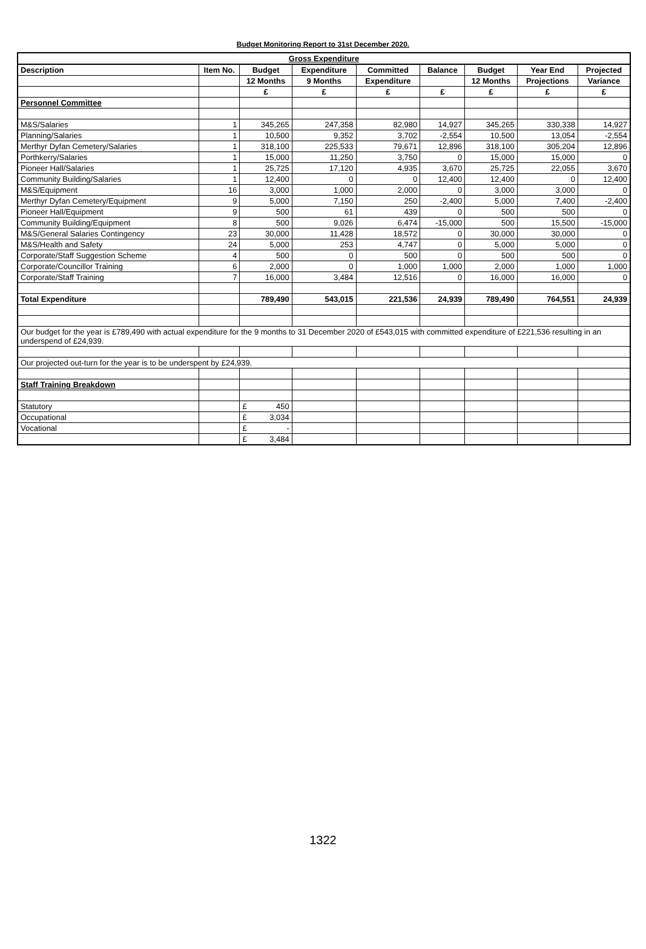Budget Monitoring Report to 31st December 2020.
| Gross Expenditure | | | | | | | | |
| --- | --- | --- | --- | --- | --- | --- | --- | --- |
| Description | Item No. | Budget | Expenditure | Committed | Balance | Budget | Year End | Projected |
| | | 12 Months | 9 Months | Expenditure | | 12 Months | Projections | Variance |
| | | £ | £ | £ | £ | £ | £ | £ |
| Personnel Committee | | | | | | | | |
| M&S/Salaries | 1 | 345,265 | 247,358 | 82,980 | 14,927 | 345,265 | 330,338 | 14,927 |
| Planning/Salaries | 1 | 10,500 | 9,352 | 3,702 | -2,554 | 10,500 | 13,054 | -2,554 |
| Merthyr Dyfan Cemetery/Salaries | 1 | 318,100 | 225,533 | 79,671 | 12,896 | 318,100 | 305,204 | 12,896 |
| Porthkerry/Salaries | 1 | 15,000 | 11,250 | 3,750 | 0 | 15,000 | 15,000 | 0 |
| Pioneer Hall/Salaries | 1 | 25,725 | 17,120 | 4,935 | 3,670 | 25,725 | 22,055 | 3,670 |
| Community Building/Salaries | 1 | 12,400 | 0 | 0 | 12,400 | 12,400 | 0 | 12,400 |
| M&S/Equipment | 16 | 3,000 | 1,000 | 2,000 | 0 | 3,000 | 3,000 | 0 |
| Merthyr Dyfan Cemetery/Equipment | 9 | 5,000 | 7,150 | 250 | -2,400 | 5,000 | 7,400 | -2,400 |
| Pioneer Hall/Equipment | 9 | 500 | 61 | 439 | 0 | 500 | 500 | 0 |
| Community Building/Equipment | 8 | 500 | 9,026 | 6,474 | -15,000 | 500 | 15,500 | -15,000 |
| M&S/General Salaries Contingency | 23 | 30,000 | 11,428 | 18,572 | 0 | 30,000 | 30,000 | 0 |
| M&S/Health and Safety | 24 | 5,000 | 253 | 4,747 | 0 | 5,000 | 5,000 | 0 |
| Corporate/Staff Suggestion Scheme | 4 | 500 | 0 | 500 | 0 | 500 | 500 | 0 |
| Corporate/Councillor Training | 6 | 2,000 | 0 | 1,000 | 1,000 | 2,000 | 1,000 | 1,000 |
| Corporate/Staff Training | 7 | 16,000 | 3,484 | 12,516 | 0 | 16,000 | 16,000 | 0 |
| Total Expenditure | | 789,490 | 543,015 | 221,536 | 24,939 | 789,490 | 764,551 | 24,939 |
| Our budget for the year is £789,490 with actual expenditure for the 9 months to 31 December 2020 of £543,015 with committed expenditure of £221,536 resulting in an underspend of £24,939. | | | | | | | | |
| Our projected out-turn for the year is to be underspent by £24,939. | | | | | | | | |
| Staff Training Breakdown | | | | | | | | |
| Statutory | | £ 450 | | | | | | |
| Occupational | | £ 3,034 | | | | | | |
| Vocational | | £ - | | | | | | |
| | | £ 3,484 | | | | | | |
1322